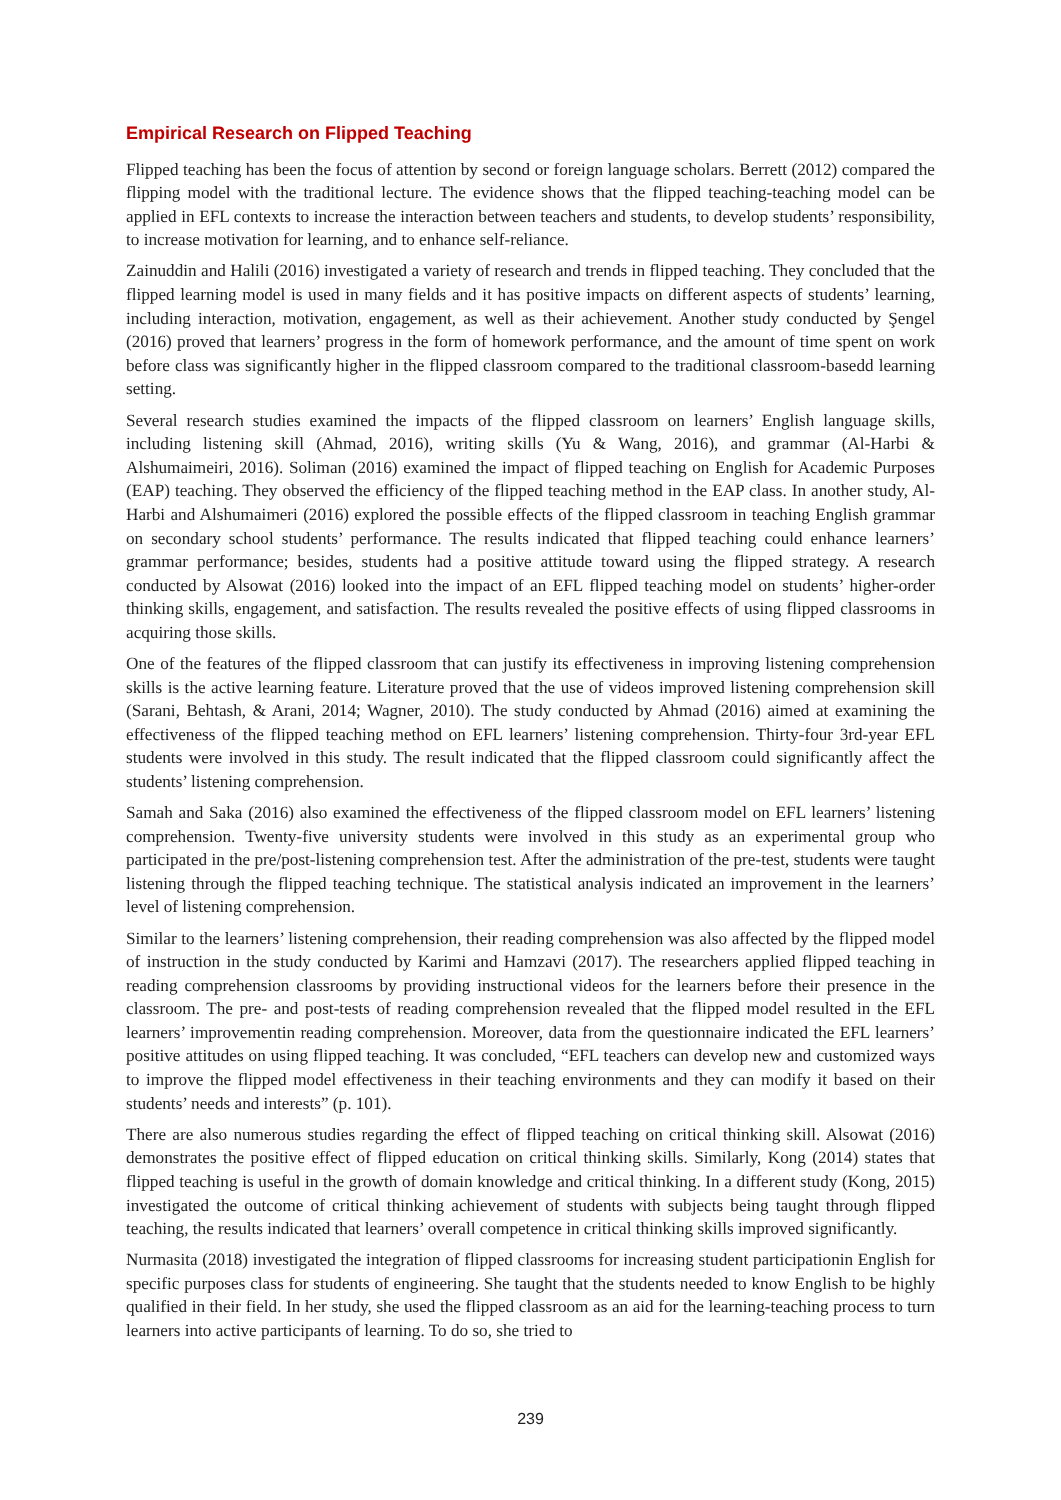Empirical Research on Flipped Teaching
Flipped teaching has been the focus of attention by second or foreign language scholars. Berrett (2012) compared the flipping model with the traditional lecture. The evidence shows that the flipped teaching-teaching model can be applied in EFL contexts to increase the interaction between teachers and students, to develop students’ responsibility, to increase motivation for learning, and to enhance self-reliance.
Zainuddin and Halili (2016) investigated a variety of research and trends in flipped teaching. They concluded that the flipped learning model is used in many fields and it has positive impacts on different aspects of students’ learning, including interaction, motivation, engagement, as well as their achievement. Another study conducted by Şengel (2016) proved that learners’ progress in the form of homework performance, and the amount of time spent on work before class was significantly higher in the flipped classroom compared to the traditional classroom-basedd learning setting.
Several research studies examined the impacts of the flipped classroom on learners’ English language skills, including listening skill (Ahmad, 2016), writing skills (Yu & Wang, 2016), and grammar (Al-Harbi & Alshumaimeiri, 2016). Soliman (2016) examined the impact of flipped teaching on English for Academic Purposes (EAP) teaching. They observed the efficiency of the flipped teaching method in the EAP class. In another study, Al-Harbi and Alshumaimeri (2016) explored the possible effects of the flipped classroom in teaching English grammar on secondary school students’ performance. The results indicated that flipped teaching could enhance learners’ grammar performance; besides, students had a positive attitude toward using the flipped strategy. A research conducted by Alsowat (2016) looked into the impact of an EFL flipped teaching model on students’ higher-order thinking skills, engagement, and satisfaction. The results revealed the positive effects of using flipped classrooms in acquiring those skills.
One of the features of the flipped classroom that can justify its effectiveness in improving listening comprehension skills is the active learning feature. Literature proved that the use of videos improved listening comprehension skill (Sarani, Behtash, & Arani, 2014; Wagner, 2010). The study conducted by Ahmad (2016) aimed at examining the effectiveness of the flipped teaching method on EFL learners’ listening comprehension. Thirty-four 3rd-year EFL students were involved in this study. The result indicated that the flipped classroom could significantly affect the students’ listening comprehension.
Samah and Saka (2016) also examined the effectiveness of the flipped classroom model on EFL learners’ listening comprehension. Twenty-five university students were involved in this study as an experimental group who participated in the pre/post-listening comprehension test. After the administration of the pre-test, students were taught listening through the flipped teaching technique. The statistical analysis indicated an improvement in the learners’ level of listening comprehension.
Similar to the learners’ listening comprehension, their reading comprehension was also affected by the flipped model of instruction in the study conducted by Karimi and Hamzavi (2017). The researchers applied flipped teaching in reading comprehension classrooms by providing instructional videos for the learners before their presence in the classroom. The pre- and post-tests of reading comprehension revealed that the flipped model resulted in the EFL learners’ improvementin reading comprehension. Moreover, data from the questionnaire indicated the EFL learners’ positive attitudes on using flipped teaching. It was concluded, “EFL teachers can develop new and customized ways to improve the flipped model effectiveness in their teaching environments and they can modify it based on their students’ needs and interests” (p. 101).
There are also numerous studies regarding the effect of flipped teaching on critical thinking skill. Alsowat (2016) demonstrates the positive effect of flipped education on critical thinking skills. Similarly, Kong (2014) states that flipped teaching is useful in the growth of domain knowledge and critical thinking. In a different study (Kong, 2015) investigated the outcome of critical thinking achievement of students with subjects being taught through flipped teaching, the results indicated that learners’ overall competence in critical thinking skills improved significantly.
Nurmasita (2018) investigated the integration of flipped classrooms for increasing student participationin English for specific purposes class for students of engineering. She taught that the students needed to know English to be highly qualified in their field. In her study, she used the flipped classroom as an aid for the learning-teaching process to turn learners into active participants of learning. To do so, she tried to
239